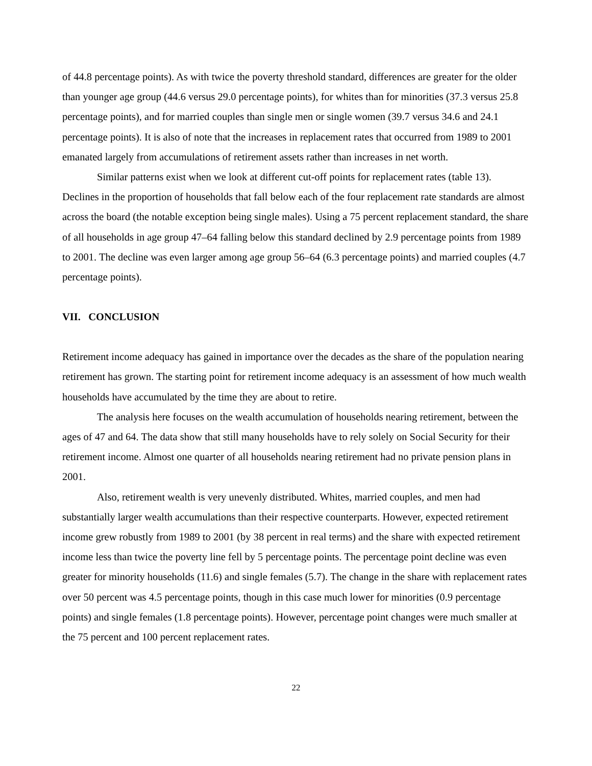of 44.8 percentage points). As with twice the poverty threshold standard, differences are greater for the older than younger age group (44.6 versus 29.0 percentage points), for whites than for minorities (37.3 versus 25.8 percentage points), and for married couples than single men or single women (39.7 versus 34.6 and 24.1 percentage points). It is also of note that the increases in replacement rates that occurred from 1989 to 2001 emanated largely from accumulations of retirement assets rather than increases in net worth.
Similar patterns exist when we look at different cut-off points for replacement rates (table 13). Declines in the proportion of households that fall below each of the four replacement rate standards are almost across the board (the notable exception being single males). Using a 75 percent replacement standard, the share of all households in age group 47–64 falling below this standard declined by 2.9 percentage points from 1989 to 2001. The decline was even larger among age group 56–64 (6.3 percentage points) and married couples (4.7 percentage points).
VII. CONCLUSION
Retirement income adequacy has gained in importance over the decades as the share of the population nearing retirement has grown. The starting point for retirement income adequacy is an assessment of how much wealth households have accumulated by the time they are about to retire.
The analysis here focuses on the wealth accumulation of households nearing retirement, between the ages of 47 and 64. The data show that still many households have to rely solely on Social Security for their retirement income. Almost one quarter of all households nearing retirement had no private pension plans in 2001.
Also, retirement wealth is very unevenly distributed. Whites, married couples, and men had substantially larger wealth accumulations than their respective counterparts. However, expected retirement income grew robustly from 1989 to 2001 (by 38 percent in real terms) and the share with expected retirement income less than twice the poverty line fell by 5 percentage points. The percentage point decline was even greater for minority households (11.6) and single females (5.7). The change in the share with replacement rates over 50 percent was 4.5 percentage points, though in this case much lower for minorities (0.9 percentage points) and single females (1.8 percentage points). However, percentage point changes were much smaller at the 75 percent and 100 percent replacement rates.
22